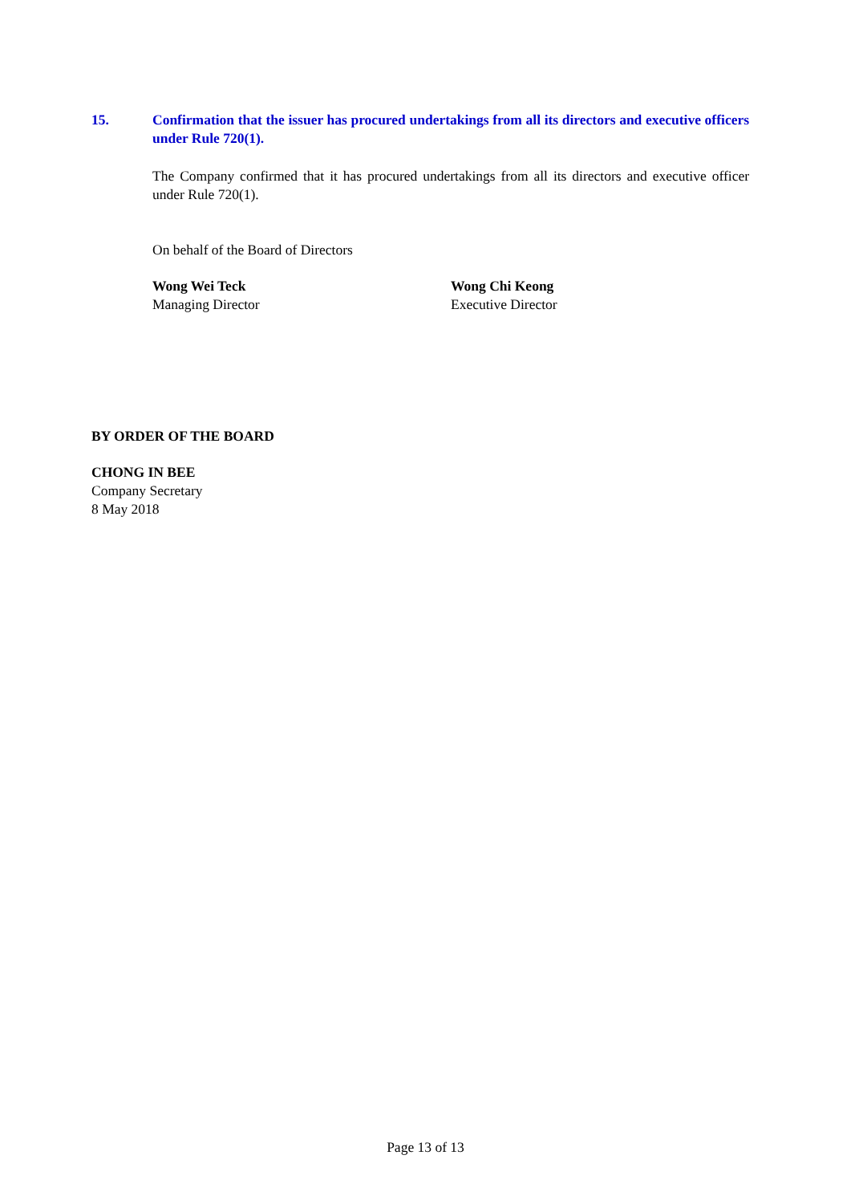15. Confirmation that the issuer has procured undertakings from all its directors and executive officers under Rule 720(1).
The Company confirmed that it has procured undertakings from all its directors and executive officer under Rule 720(1).
On behalf of the Board of Directors
Wong Wei Teck
Managing Director
Wong Chi Keong
Executive Director
BY ORDER OF THE BOARD
CHONG IN BEE
Company Secretary
8 May 2018
Page 13 of 13